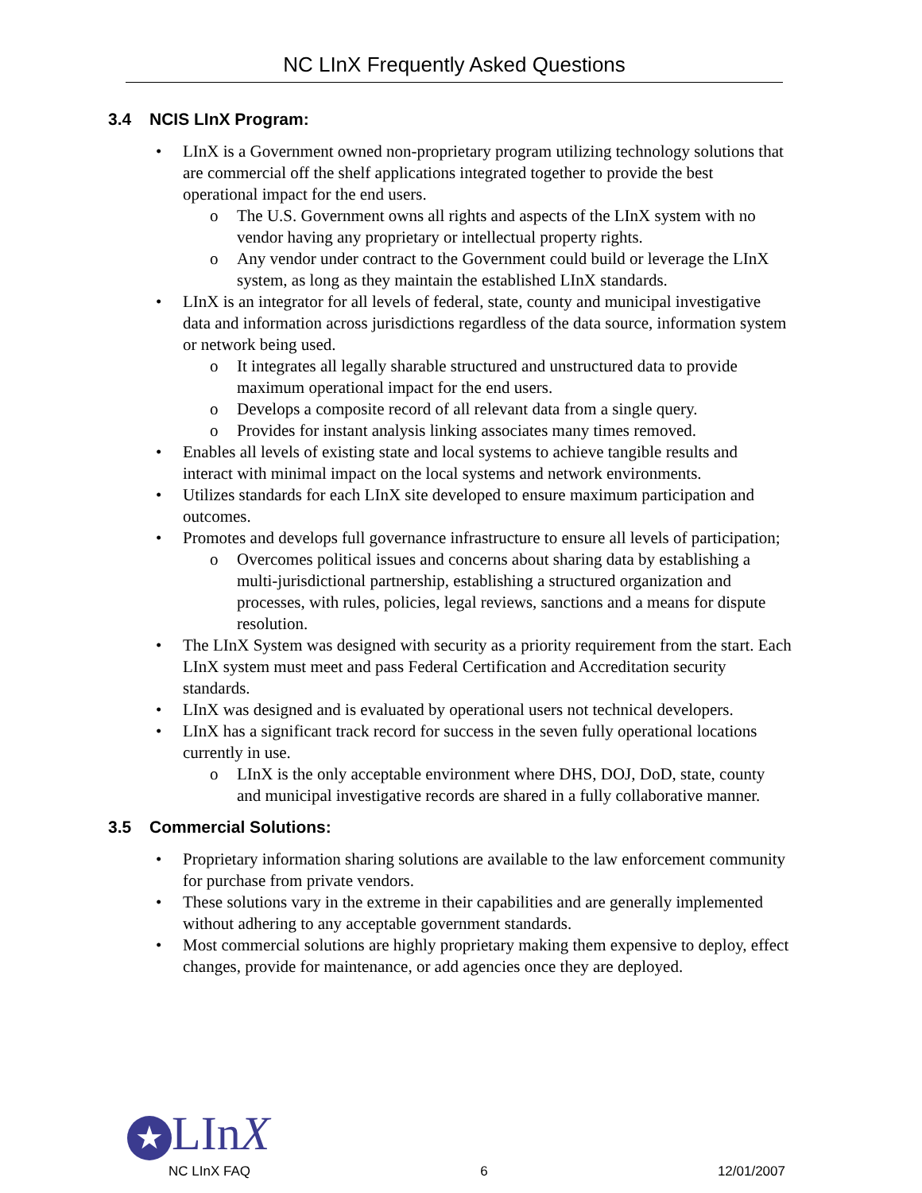NC LInX Frequently Asked Questions
3.4 NCIS LInX Program:
• LInX is a Government owned non-proprietary program utilizing technology solutions that are commercial off the shelf applications integrated together to provide the best operational impact for the end users.
o The U.S. Government owns all rights and aspects of the LInX system with no vendor having any proprietary or intellectual property rights.
o Any vendor under contract to the Government could build or leverage the LInX system, as long as they maintain the established LInX standards.
• LInX is an integrator for all levels of federal, state, county and municipal investigative data and information across jurisdictions regardless of the data source, information system or network being used.
o It integrates all legally sharable structured and unstructured data to provide maximum operational impact for the end users.
o Develops a composite record of all relevant data from a single query.
o Provides for instant analysis linking associates many times removed.
• Enables all levels of existing state and local systems to achieve tangible results and interact with minimal impact on the local systems and network environments.
• Utilizes standards for each LInX site developed to ensure maximum participation and outcomes.
• Promotes and develops full governance infrastructure to ensure all levels of participation;
o Overcomes political issues and concerns about sharing data by establishing a multi-jurisdictional partnership, establishing a structured organization and processes, with rules, policies, legal reviews, sanctions and a means for dispute resolution.
• The LInX System was designed with security as a priority requirement from the start. Each LInX system must meet and pass Federal Certification and Accreditation security standards.
• LInX was designed and is evaluated by operational users not technical developers.
• LInX has a significant track record for success in the seven fully operational locations currently in use.
o LInX is the only acceptable environment where DHS, DOJ, DoD, state, county and municipal investigative records are shared in a fully collaborative manner.
3.5 Commercial Solutions:
• Proprietary information sharing solutions are available to the law enforcement community for purchase from private vendors.
• These solutions vary in the extreme in their capabilities and are generally implemented without adhering to any acceptable government standards.
• Most commercial solutions are highly proprietary making them expensive to deploy, effect changes, provide for maintenance, or add agencies once they are deployed.
★ LInX
NC LInX FAQ 6 12/01/2007